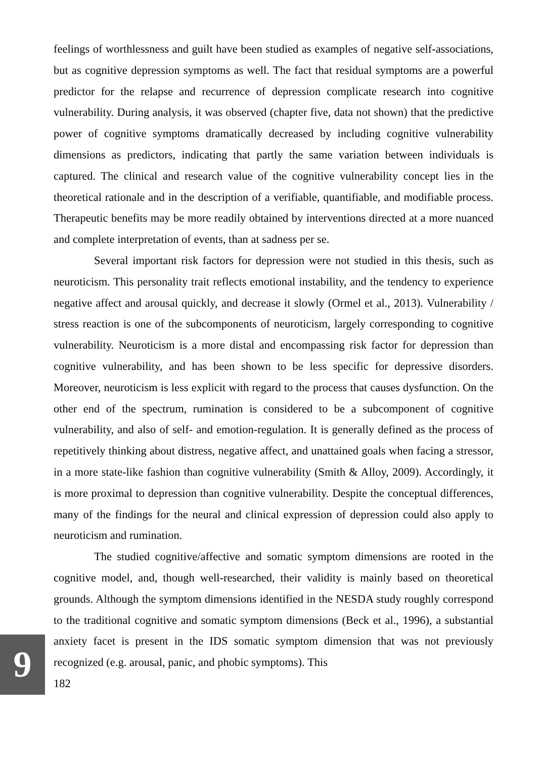9
feelings of worthlessness and guilt have been studied as examples of negative self-associations, but as cognitive depression symptoms as well. The fact that residual symptoms are a powerful predictor for the relapse and recurrence of depression complicate research into cognitive vulnerability. During analysis, it was observed (chapter five, data not shown) that the predictive power of cognitive symptoms dramatically decreased by including cognitive vulnerability dimensions as predictors, indicating that partly the same variation between individuals is captured. The clinical and research value of the cognitive vulnerability concept lies in the theoretical rationale and in the description of a verifiable, quantifiable, and modifiable process. Therapeutic benefits may be more readily obtained by interventions directed at a more nuanced and complete interpretation of events, than at sadness per se.
Several important risk factors for depression were not studied in this thesis, such as neuroticism. This personality trait reflects emotional instability, and the tendency to experience negative affect and arousal quickly, and decrease it slowly (Ormel et al., 2013). Vulnerability / stress reaction is one of the subcomponents of neuroticism, largely corresponding to cognitive vulnerability. Neuroticism is a more distal and encompassing risk factor for depression than cognitive vulnerability, and has been shown to be less specific for depressive disorders. Moreover, neuroticism is less explicit with regard to the process that causes dysfunction. On the other end of the spectrum, rumination is considered to be a subcomponent of cognitive vulnerability, and also of self- and emotion-regulation. It is generally defined as the process of repetitively thinking about distress, negative affect, and unattained goals when facing a stressor, in a more state-like fashion than cognitive vulnerability (Smith & Alloy, 2009). Accordingly, it is more proximal to depression than cognitive vulnerability. Despite the conceptual differences, many of the findings for the neural and clinical expression of depression could also apply to neuroticism and rumination.
The studied cognitive/affective and somatic symptom dimensions are rooted in the cognitive model, and, though well-researched, their validity is mainly based on theoretical grounds. Although the symptom dimensions identified in the NESDA study roughly correspond to the traditional cognitive and somatic symptom dimensions (Beck et al., 1996), a substantial anxiety facet is present in the IDS somatic symptom dimension that was not previously recognized (e.g. arousal, panic, and phobic symptoms). This
182